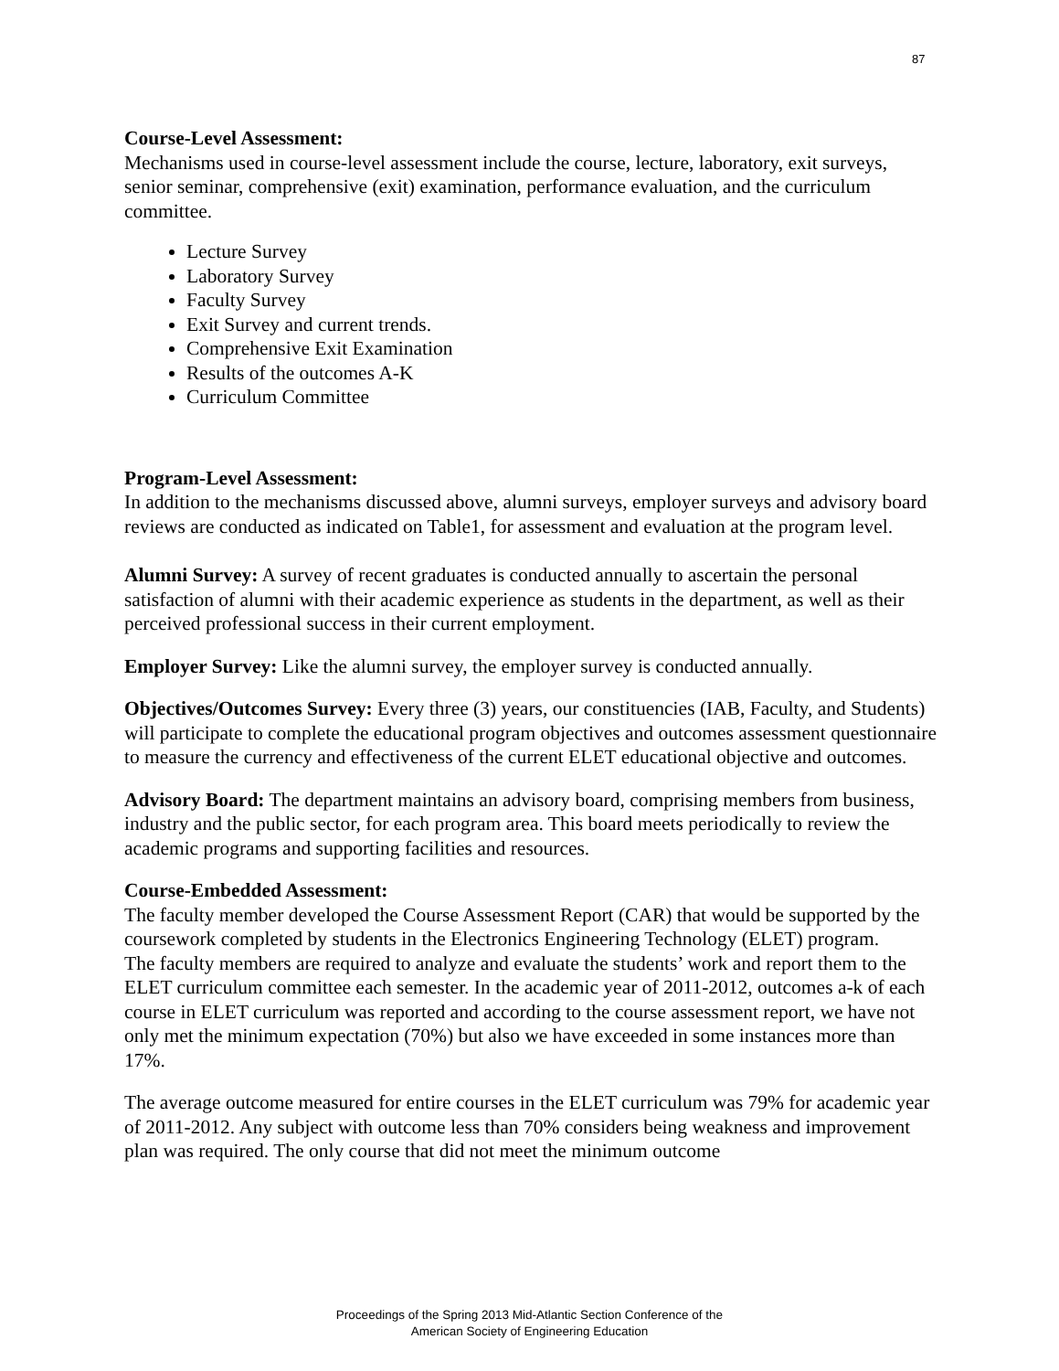87
Course-Level Assessment:
Mechanisms used in course-level assessment include the course, lecture, laboratory, exit surveys, senior seminar, comprehensive (exit) examination, performance evaluation, and the curriculum committee.
Lecture Survey
Laboratory Survey
Faculty Survey
Exit Survey and current trends.
Comprehensive Exit Examination
Results of the outcomes A-K
Curriculum Committee
Program-Level Assessment:
In addition to the mechanisms discussed above, alumni surveys, employer surveys and advisory board reviews are conducted as indicated on Table1, for assessment and evaluation at the program level.
Alumni Survey: A survey of recent graduates is conducted annually to ascertain the personal satisfaction of alumni with their academic experience as students in the department, as well as their perceived professional success in their current employment.
Employer Survey: Like the alumni survey, the employer survey is conducted annually.
Objectives/Outcomes Survey: Every three (3) years, our constituencies (IAB, Faculty, and Students) will participate to complete the educational program objectives and outcomes assessment questionnaire to measure the currency and effectiveness of the current ELET educational objective and outcomes.
Advisory Board: The department maintains an advisory board, comprising members from business, industry and the public sector, for each program area. This board meets periodically to review the academic programs and supporting facilities and resources.
Course-Embedded Assessment:
The faculty member developed the Course Assessment Report (CAR) that would be supported by the coursework completed by students in the Electronics Engineering Technology (ELET) program.
The faculty members are required to analyze and evaluate the students’ work and report them to the ELET curriculum committee each semester. In the academic year of 2011-2012, outcomes a-k of each course in ELET curriculum was reported and according to the course assessment report, we have not only met the minimum expectation (70%) but also we have exceeded in some instances more than 17%.
The average outcome measured for entire courses in the ELET curriculum was 79% for academic year of 2011-2012. Any subject with outcome less than 70% considers being weakness and improvement plan was required. The only course that did not meet the minimum outcome
Proceedings of the Spring 2013 Mid-Atlantic Section Conference of the
American Society of Engineering Education